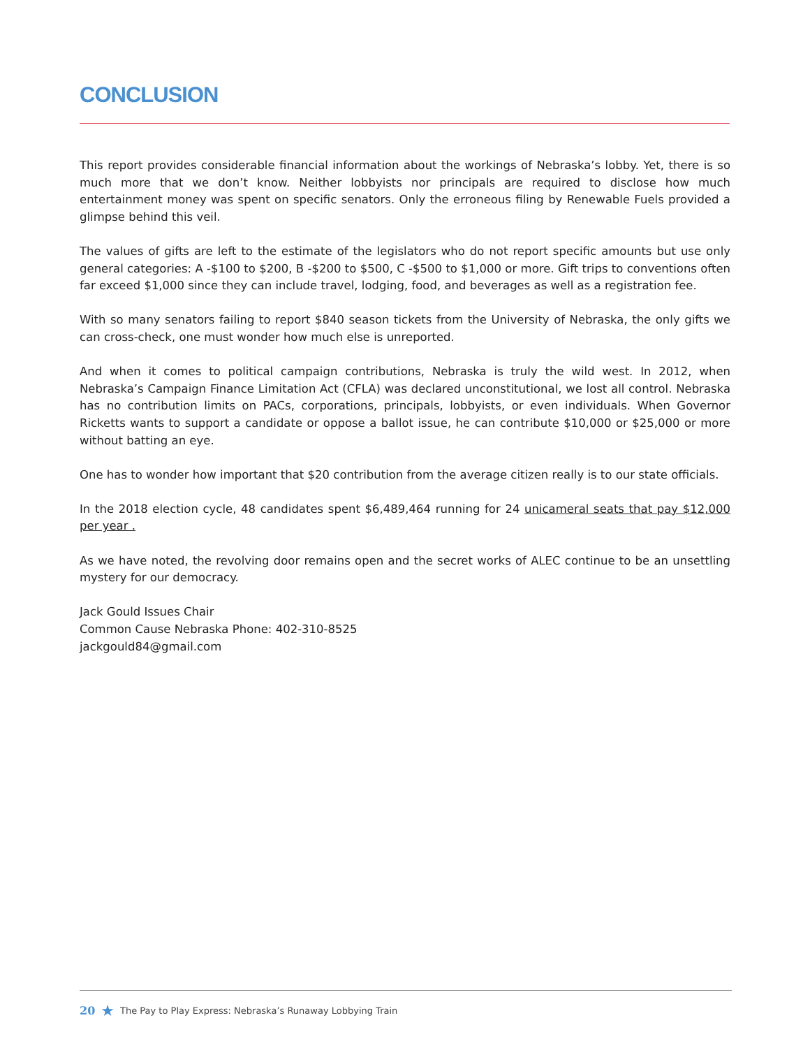CONCLUSION
This report provides considerable financial information about the workings of Nebraska’s lobby. Yet, there is so much more that we don’t know. Neither lobbyists nor principals are required to disclose how much entertainment money was spent on specific senators. Only the erroneous filing by Renewable Fuels provided a glimpse behind this veil.
The values of gifts are left to the estimate of the legislators who do not report specific amounts but use only general categories: A -$100 to $200, B -$200 to $500, C -$500 to $1,000 or more. Gift trips to conventions often far exceed $1,000 since they can include travel, lodging, food, and beverages as well as a registration fee.
With so many senators failing to report $840 season tickets from the University of Nebraska, the only gifts we can cross-check, one must wonder how much else is unreported.
And when it comes to political campaign contributions, Nebraska is truly the wild west. In 2012, when Nebraska’s Campaign Finance Limitation Act (CFLA) was declared unconstitutional, we lost all control. Nebraska has no contribution limits on PACs, corporations, principals, lobbyists, or even individuals. When Governor Ricketts wants to support a candidate or oppose a ballot issue, he can contribute $10,000 or $25,000 or more without batting an eye.
One has to wonder how important that $20 contribution from the average citizen really is to our state officials.
In the 2018 election cycle, 48 candidates spent $6,489,464 running for 24 unicameral seats that pay $12,000 per year .
As we have noted, the revolving door remains open and the secret works of ALEC continue to be an unsettling mystery for our democracy.
Jack Gould Issues Chair
Common Cause Nebraska Phone: 402-310-8525
jackgould84@gmail.com
20 ★ The Pay to Play Express: Nebraska’s Runaway Lobbying Train